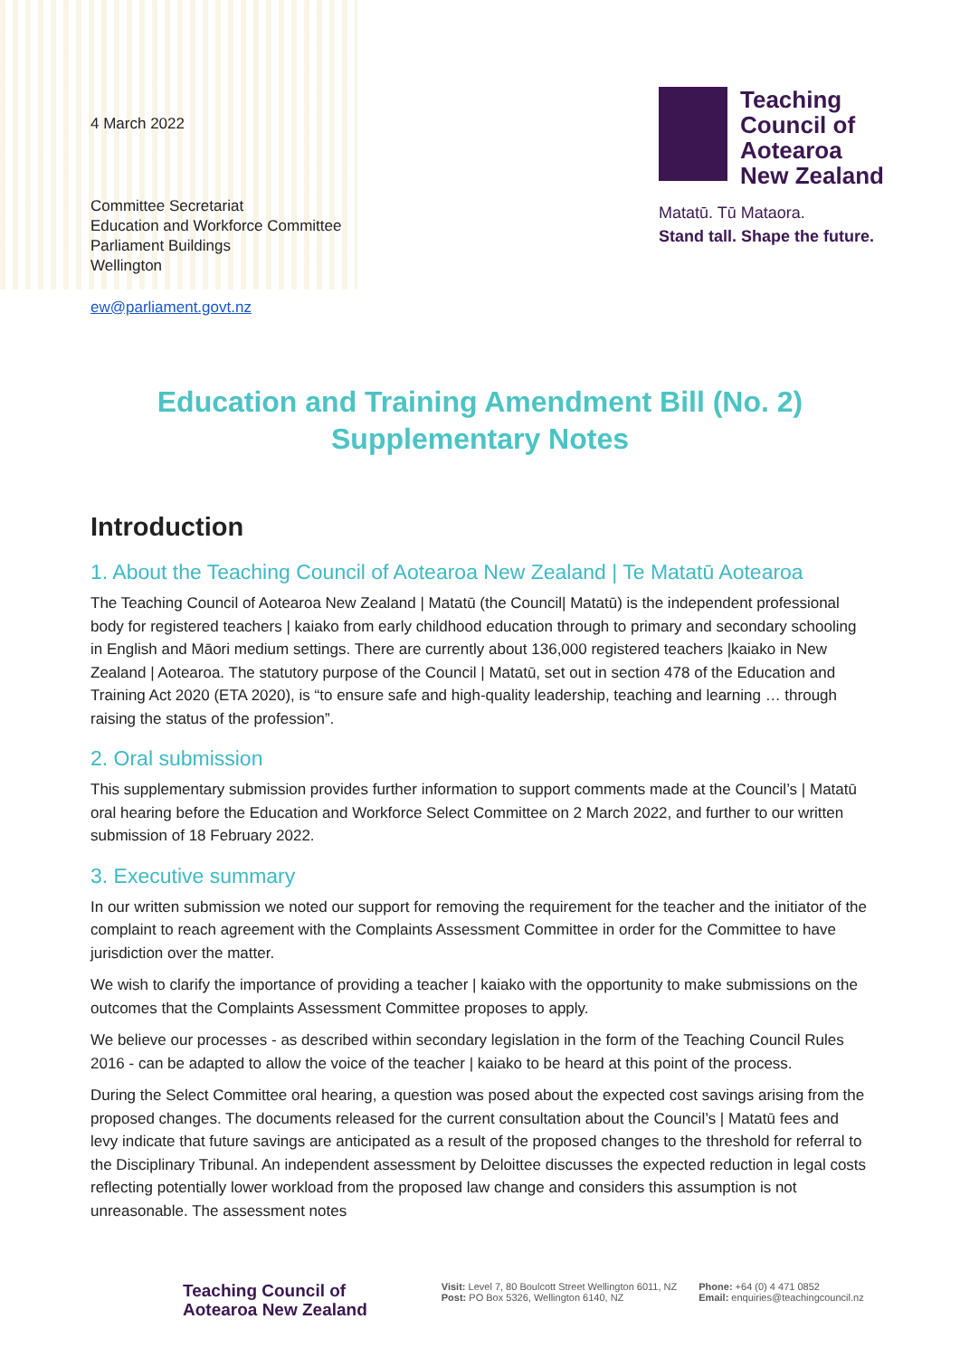4 March 2022
Committee Secretariat
Education and Workforce Committee
Parliament Buildings
Wellington
ew@parliament.govt.nz
Teaching
Council of
Aotearoa
New Zealand
Matatū. Tū Mataora.
Stand tall. Shape the future.
Education and Training Amendment Bill (No. 2)
Supplementary Notes
Introduction
1. About the Teaching Council of Aotearoa New Zealand | Te Matatū Aotearoa
The Teaching Council of Aotearoa New Zealand | Matatū (the Council| Matatū) is the independent professional body for registered teachers | kaiako from early childhood education through to primary and secondary schooling in English and Māori medium settings. There are currently about 136,000 registered teachers |kaiako in New Zealand | Aotearoa. The statutory purpose of the Council | Matatū, set out in section 478 of the Education and Training Act 2020 (ETA 2020), is “to ensure safe and high-quality leadership, teaching and learning … through raising the status of the profession”.
2. Oral submission
This supplementary submission provides further information to support comments made at the Council’s | Matatū oral hearing before the Education and Workforce Select Committee on 2 March 2022, and further to our written submission of 18 February 2022.
3. Executive summary
In our written submission we noted our support for removing the requirement for the teacher and the initiator of the complaint to reach agreement with the Complaints Assessment Committee in order for the Committee to have jurisdiction over the matter.
We wish to clarify the importance of providing a teacher | kaiako with the opportunity to make submissions on the outcomes that the Complaints Assessment Committee proposes to apply.
We believe our processes - as described within secondary legislation in the form of the Teaching Council Rules 2016 - can be adapted to allow the voice of the teacher | kaiako to be heard at this point of the process.
During the Select Committee oral hearing, a question was posed about the expected cost savings arising from the proposed changes. The documents released for the current consultation about the Council’s | Matatū fees and levy indicate that future savings are anticipated as a result of the proposed changes to the threshold for referral to the Disciplinary Tribunal. An independent assessment by Deloittee discusses the expected reduction in legal costs reflecting potentially lower workload from the proposed law change and considers this assumption is not unreasonable. The assessment notes
Teaching Council of
Aotearoa New Zealand
Visit: Level 7, 80 Boulcott Street Wellington 6011, NZ
Post: PO Box 5326, Wellington 6140, NZ
Phone: +64 (0) 4 471 0852
Email: enquiries@teachingcouncil.nz